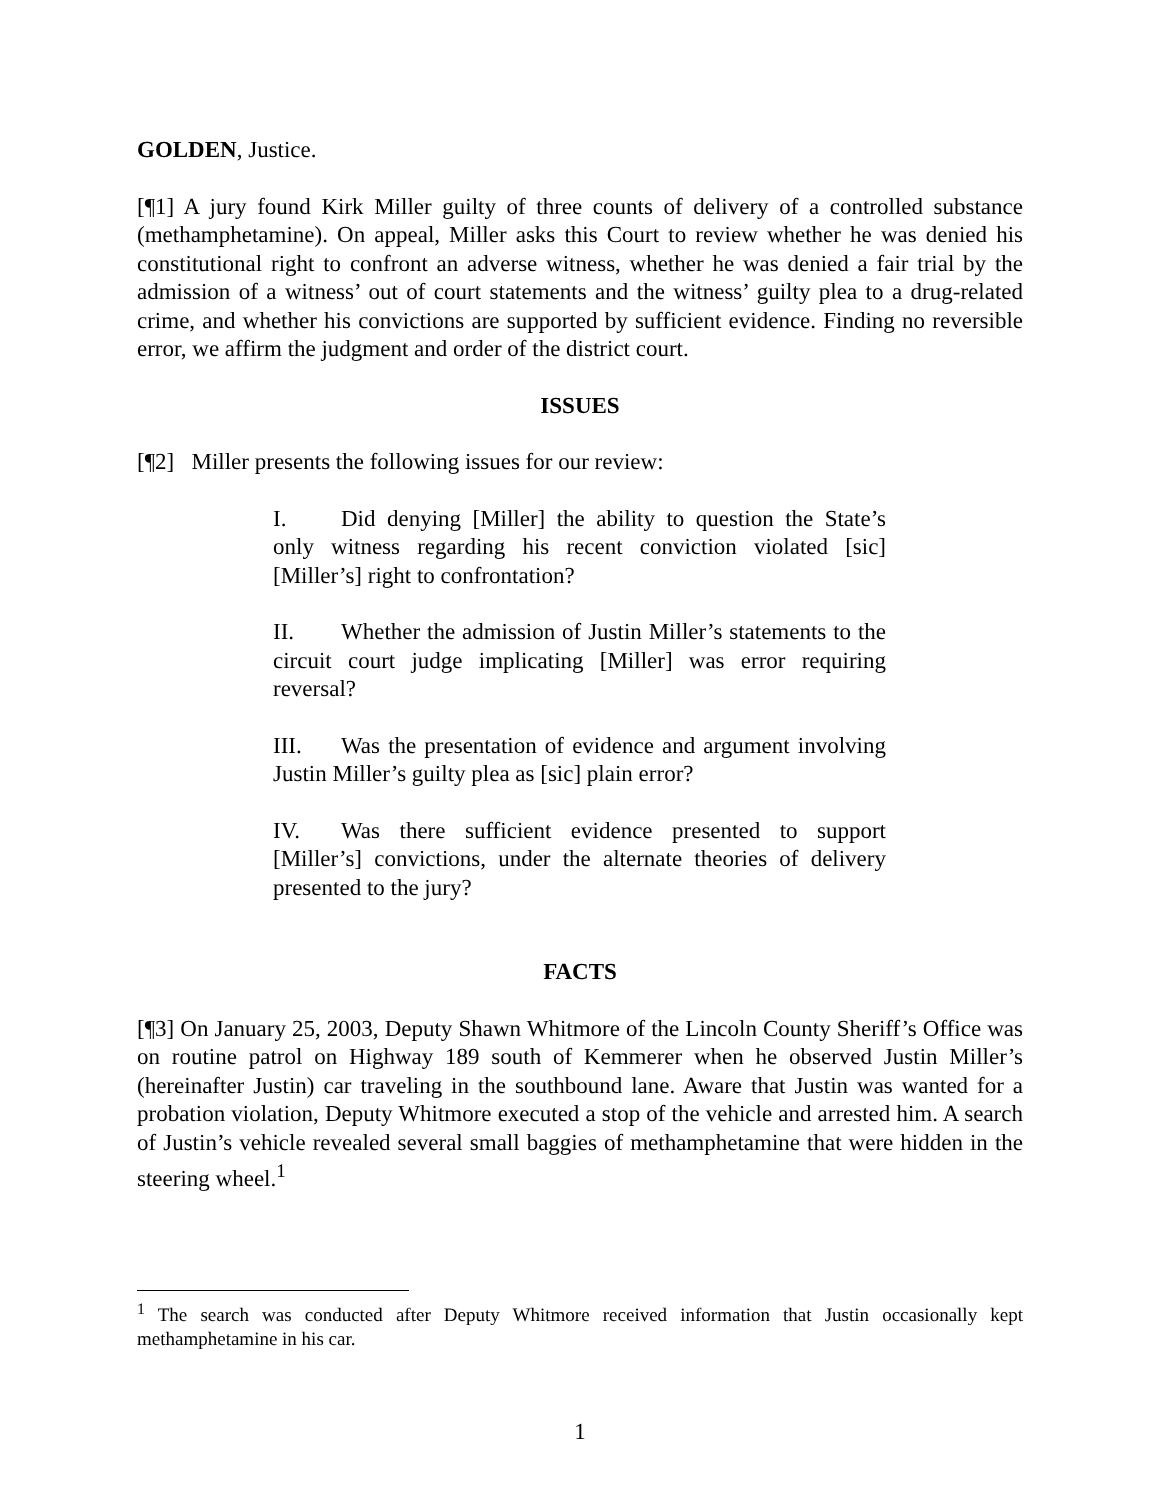GOLDEN, Justice.
[¶1] A jury found Kirk Miller guilty of three counts of delivery of a controlled substance (methamphetamine). On appeal, Miller asks this Court to review whether he was denied his constitutional right to confront an adverse witness, whether he was denied a fair trial by the admission of a witness’ out of court statements and the witness’ guilty plea to a drug-related crime, and whether his convictions are supported by sufficient evidence. Finding no reversible error, we affirm the judgment and order of the district court.
ISSUES
[¶2] Miller presents the following issues for our review:
I. Did denying [Miller] the ability to question the State’s only witness regarding his recent conviction violated [sic] [Miller’s] right to confrontation?
II. Whether the admission of Justin Miller’s statements to the circuit court judge implicating [Miller] was error requiring reversal?
III. Was the presentation of evidence and argument involving Justin Miller’s guilty plea as [sic] plain error?
IV. Was there sufficient evidence presented to support [Miller’s] convictions, under the alternate theories of delivery presented to the jury?
FACTS
[¶3] On January 25, 2003, Deputy Shawn Whitmore of the Lincoln County Sheriff’s Office was on routine patrol on Highway 189 south of Kemmerer when he observed Justin Miller’s (hereinafter Justin) car traveling in the southbound lane. Aware that Justin was wanted for a probation violation, Deputy Whitmore executed a stop of the vehicle and arrested him. A search of Justin’s vehicle revealed several small baggies of methamphetamine that were hidden in the steering wheel.<sup>1</sup>
<sup>1</sup> The search was conducted after Deputy Whitmore received information that Justin occasionally kept methamphetamine in his car.
1